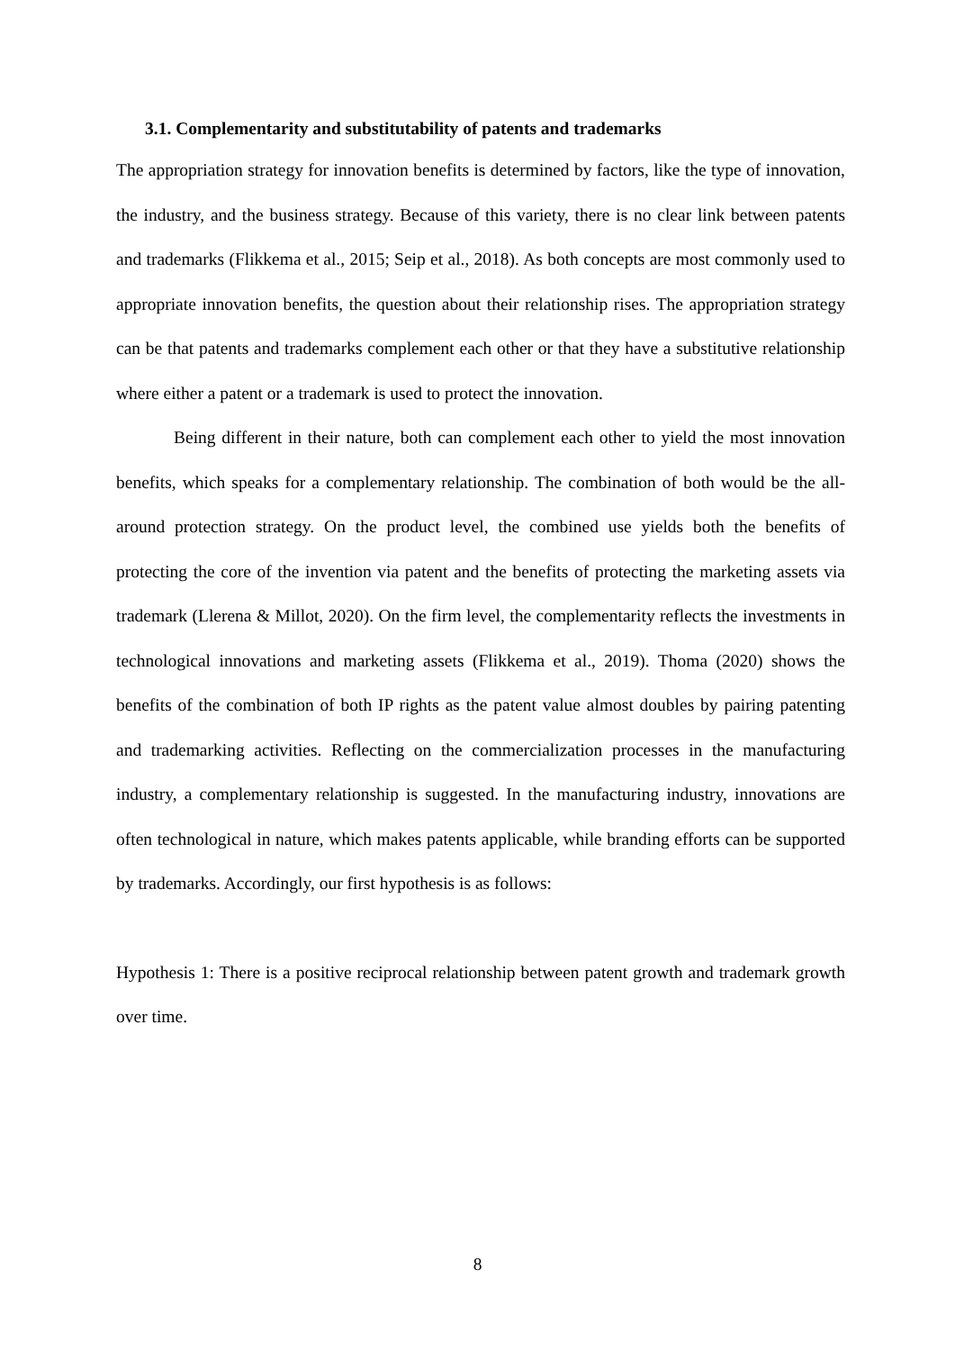3.1. Complementarity and substitutability of patents and trademarks
The appropriation strategy for innovation benefits is determined by factors, like the type of innovation, the industry, and the business strategy. Because of this variety, there is no clear link between patents and trademarks (Flikkema et al., 2015; Seip et al., 2018). As both concepts are most commonly used to appropriate innovation benefits, the question about their relationship rises. The appropriation strategy can be that patents and trademarks complement each other or that they have a substitutive relationship where either a patent or a trademark is used to protect the innovation.
Being different in their nature, both can complement each other to yield the most innovation benefits, which speaks for a complementary relationship. The combination of both would be the all-around protection strategy. On the product level, the combined use yields both the benefits of protecting the core of the invention via patent and the benefits of protecting the marketing assets via trademark (Llerena & Millot, 2020). On the firm level, the complementarity reflects the investments in technological innovations and marketing assets (Flikkema et al., 2019). Thoma (2020) shows the benefits of the combination of both IP rights as the patent value almost doubles by pairing patenting and trademarking activities. Reflecting on the commercialization processes in the manufacturing industry, a complementary relationship is suggested. In the manufacturing industry, innovations are often technological in nature, which makes patents applicable, while branding efforts can be supported by trademarks. Accordingly, our first hypothesis is as follows:
Hypothesis 1: There is a positive reciprocal relationship between patent growth and trademark growth over time.
8